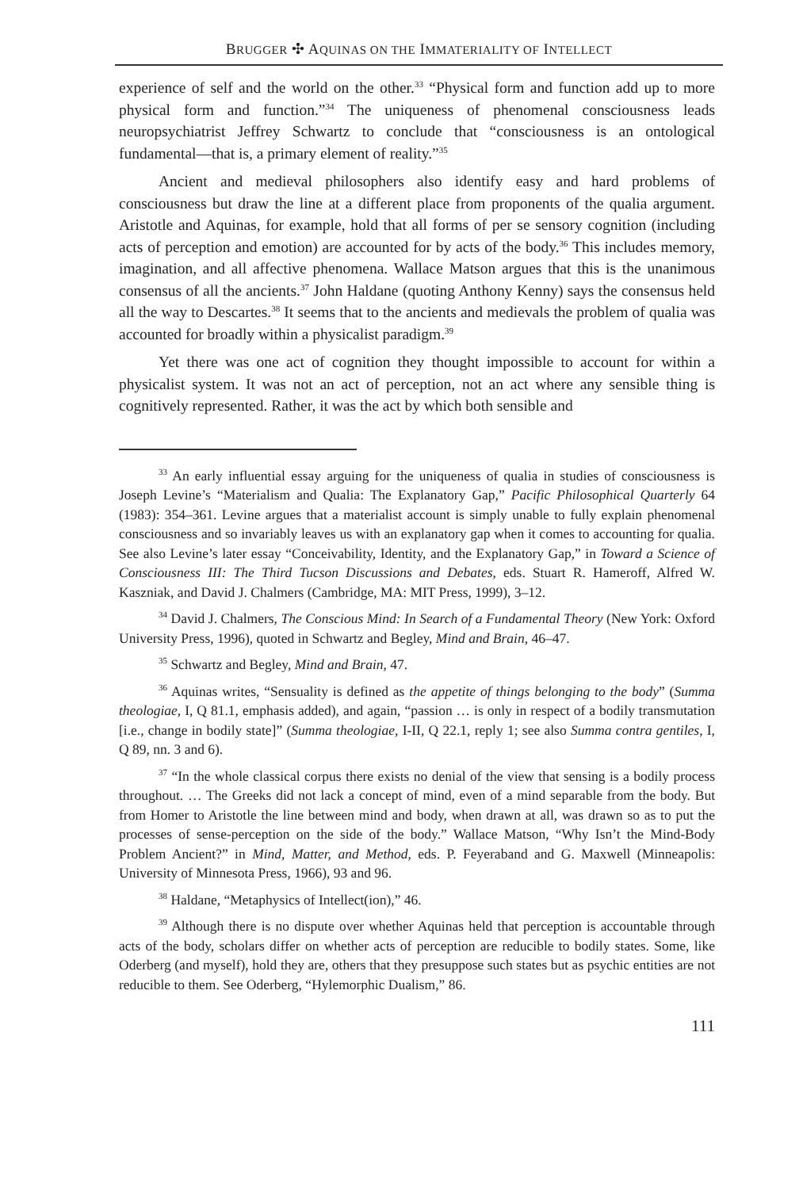BRUGGER ✣ AQUINAS ON THE IMMATERIALITY OF INTELLECT
experience of self and the world on the other.<sup>33</sup> “Physical form and function add up to more physical form and function.”<sup>34</sup> The uniqueness of phenomenal consciousness leads neuropsychiatrist Jeffrey Schwartz to conclude that “consciousness is an ontological fundamental—that is, a primary element of reality.”<sup>35</sup>
Ancient and medieval philosophers also identify easy and hard problems of consciousness but draw the line at a different place from proponents of the qualia argument. Aristotle and Aquinas, for example, hold that all forms of per se sensory cognition (including acts of perception and emotion) are accounted for by acts of the body.<sup>36</sup> This includes memory, imagination, and all affective phenomena. Wallace Matson argues that this is the unanimous consensus of all the ancients.<sup>37</sup> John Haldane (quoting Anthony Kenny) says the consensus held all the way to Descartes.<sup>38</sup> It seems that to the ancients and medievals the problem of qualia was accounted for broadly within a physicalist paradigm.<sup>39</sup>
Yet there was one act of cognition they thought impossible to account for within a physicalist system. It was not an act of perception, not an act where any sensible thing is cognitively represented. Rather, it was the act by which both sensible and
<sup>33</sup> An early influential essay arguing for the uniqueness of qualia in studies of consciousness is Joseph Levine’s “Materialism and Qualia: The Explanatory Gap,” Pacific Philosophical Quarterly 64 (1983): 354–361. Levine argues that a materialist account is simply unable to fully explain phenomenal consciousness and so invariably leaves us with an explanatory gap when it comes to accounting for qualia. See also Levine’s later essay “Conceivability, Identity, and the Explanatory Gap,” in Toward a Science of Consciousness III: The Third Tucson Discussions and Debates, eds. Stuart R. Hameroff, Alfred W. Kaszniak, and David J. Chalmers (Cambridge, MA: MIT Press, 1999), 3–12.
<sup>34</sup> David J. Chalmers, The Conscious Mind: In Search of a Fundamental Theory (New York: Oxford University Press, 1996), quoted in Schwartz and Begley, Mind and Brain, 46–47.
<sup>35</sup> Schwartz and Begley, Mind and Brain, 47.
<sup>36</sup> Aquinas writes, “Sensuality is defined as the appetite of things belonging to the body” (Summa theologiae, I, Q 81.1, emphasis added), and again, “passion … is only in respect of a bodily transmutation [i.e., change in bodily state]” (Summa theologiae, I-II, Q 22.1, reply 1; see also Summa contra gentiles, I, Q 89, nn. 3 and 6).
<sup>37</sup> “In the whole classical corpus there exists no denial of the view that sensing is a bodily process throughout. … The Greeks did not lack a concept of mind, even of a mind separable from the body. But from Homer to Aristotle the line between mind and body, when drawn at all, was drawn so as to put the processes of sense-perception on the side of the body.” Wallace Matson, “Why Isn’t the Mind-Body Problem Ancient?” in Mind, Matter, and Method, eds. P. Feyeraband and G. Maxwell (Minneapolis: University of Minnesota Press, 1966), 93 and 96.
<sup>38</sup> Haldane, “Metaphysics of Intellect(ion),” 46.
<sup>39</sup> Although there is no dispute over whether Aquinas held that perception is accountable through acts of the body, scholars differ on whether acts of perception are reducible to bodily states. Some, like Oderberg (and myself), hold they are, others that they presuppose such states but as psychic entities are not reducible to them. See Oderberg, “Hylemorphic Dualism,” 86.
111